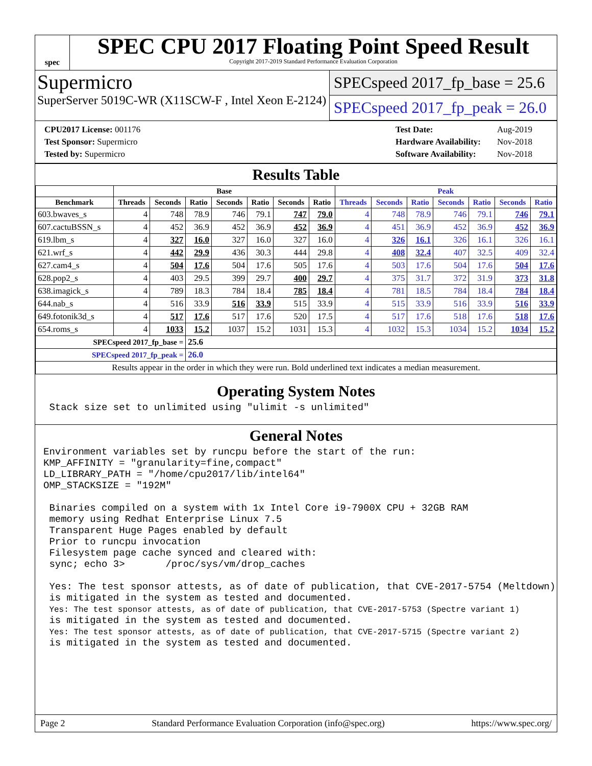spec
SPEC CPU 2017 Floating Point Speed Result
Copyright 2017-2019 Standard Performance Evaluation Corporation
Supermicro
SuperServer 5019C-WR (X11SCW-F , Intel Xeon E-2124)
SPECspeed 2017_fp_base = 25.6
SPECspeed 2017_fp_peak = 26.0
| CPU2017 License: 001176 |
| Test Sponsor: Supermicro |
| Tested by: Supermicro |
| Test Date: | Aug-2019 |
| Hardware Availability: | Nov-2018 |
| Software Availability: | Nov-2018 |
Results Table
| | Base | | | | | | | Peak | | | | | | |
| --- | --- | --- | --- | --- | --- | --- | --- | --- | --- | --- | --- | --- | --- | --- |
| Benchmark | Threads | Seconds | Ratio | Seconds | Ratio | Seconds | Ratio | Threads | Seconds | Ratio | Seconds | Ratio | Seconds | Ratio |
| 603.bwaves_s | 4 | 748 | 78.9 | 746 | 79.1 | 747 | 79.0 | 4 | 748 | 78.9 | 746 | 79.1 | 746 | 79.1 |
| 607.cactuBSSN_s | 4 | 452 | 36.9 | 452 | 36.9 | 452 | 36.9 | 4 | 451 | 36.9 | 452 | 36.9 | 452 | 36.9 |
| 619.lbm_s | 4 | 327 | 16.0 | 327 | 16.0 | 327 | 16.0 | 4 | 326 | 16.1 | 326 | 16.1 | 326 | 16.1 |
| 621.wrf_s | 4 | 442 | 29.9 | 436 | 30.3 | 444 | 29.8 | 4 | 408 | 32.4 | 407 | 32.5 | 409 | 32.4 |
| 627.cam4_s | 4 | 504 | 17.6 | 504 | 17.6 | 505 | 17.6 | 4 | 503 | 17.6 | 504 | 17.6 | 504 | 17.6 |
| 628.pop2_s | 4 | 403 | 29.5 | 399 | 29.7 | 400 | 29.7 | 4 | 375 | 31.7 | 372 | 31.9 | 373 | 31.8 |
| 638.imagick_s | 4 | 789 | 18.3 | 784 | 18.4 | 785 | 18.4 | 4 | 781 | 18.5 | 784 | 18.4 | 784 | 18.4 |
| 644.nab_s | 4 | 516 | 33.9 | 516 | 33.9 | 515 | 33.9 | 4 | 515 | 33.9 | 516 | 33.9 | 516 | 33.9 |
| 649.fotonik3d_s | 4 | 517 | 17.6 | 517 | 17.6 | 520 | 17.5 | 4 | 517 | 17.6 | 518 | 17.6 | 518 | 17.6 |
| 654.roms_s | 4 | 1033 | 15.2 | 1037 | 15.2 | 1031 | 15.3 | 4 | 1032 | 15.3 | 1034 | 15.2 | 1034 | 15.2 |
| SPECspeed 2017_fp_base = | | | 25.6 | | | | | | | | | | | |
| SPECspeed 2017_fp_peak = | | | 26.0 | | | | | | | | | | | |
| Results appear in the order in which they were run. Bold underlined text indicates a median measurement. | | | | | | | | | | | | | | |
Operating System Notes
 Stack size set to unlimited using "ulimit -s unlimited"
General Notes
Environment variables set by runcpu before the start of the run:
KMP_AFFINITY = "granularity=fine,compact"
LD_LIBRARY_PATH = "/home/cpu2017/lib/intel64"
OMP_STACKSIZE = "192M"

 Binaries compiled on a system with 1x Intel Core i9-7900X CPU + 32GB RAM
 memory using Redhat Enterprise Linux 7.5
 Transparent Huge Pages enabled by default
 Prior to runcpu invocation
 Filesystem page cache synced and cleared with:
 sync; echo 3>       /proc/sys/vm/drop_caches

 Yes: The test sponsor attests, as of date of publication, that CVE-2017-5754 (Meltdown)
 is mitigated in the system as tested and documented.
 Yes: The test sponsor attests, as of date of publication, that CVE-2017-5753 (Spectre variant 1)
 is mitigated in the system as tested and documented.
 Yes: The test sponsor attests, as of date of publication, that CVE-2017-5715 (Spectre variant 2)
 is mitigated in the system as tested and documented.
Page 2 Standard Performance Evaluation Corporation (info@spec.org) https://www.spec.org/